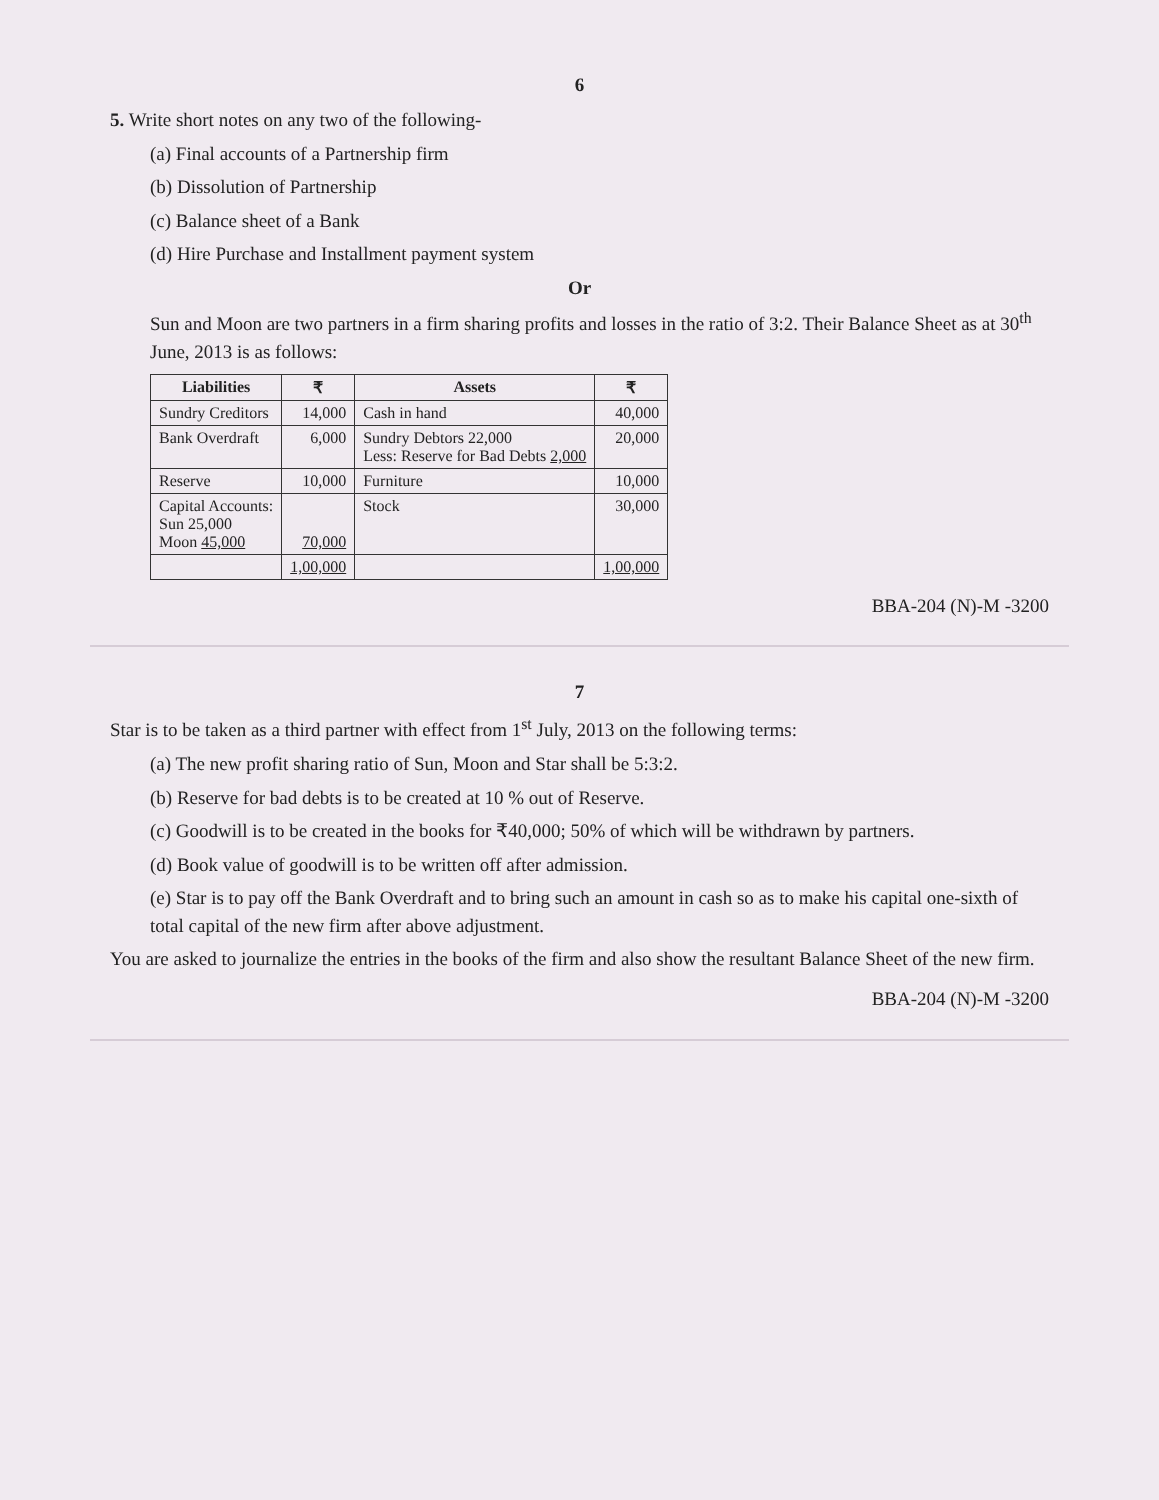6
5. Write short notes on any two of the following-
(a) Final accounts of a Partnership firm
(b) Dissolution of Partnership
(c) Balance sheet of a Bank
(d) Hire Purchase and Installment payment system
Or
Sun and Moon are two partners in a firm sharing profits and losses in the ratio of 3:2. Their Balance Sheet as at 30<sup>th</sup> June, 2013 is as follows:
| Liabilities | ₹ | Assets | ₹ |
| --- | --- | --- | --- |
| Sundry Creditors | 14,000 | Cash in hand | 40,000 |
| Bank Overdraft | 6,000 | Sundry Debtors 22,000 Less: Reserve for Bad Debts 2,000 | 20,000 |
| Reserve | 10,000 | Furniture | 10,000 |
| Capital Accounts: Sun 25,000 Moon 45,000 | 70,000 | Stock | 30,000 |
| | 1,00,000 | | 1,00,000 |
BBA-204 (N)-M -3200
7
Star is to be taken as a third partner with effect from 1<sup>st</sup> July, 2013 on the following terms:
(a) The new profit sharing ratio of Sun, Moon and Star shall be 5:3:2.
(b) Reserve for bad debts is to be created at 10 % out of Reserve.
(c) Goodwill is to be created in the books for ₹40,000; 50% of which will be withdrawn by partners.
(d) Book value of goodwill is to be written off after admission.
(e) Star is to pay off the Bank Overdraft and to bring such an amount in cash so as to make his capital one-sixth of total capital of the new firm after above adjustment.
You are asked to journalize the entries in the books of the firm and also show the resultant Balance Sheet of the new firm.
BBA-204 (N)-M -3200